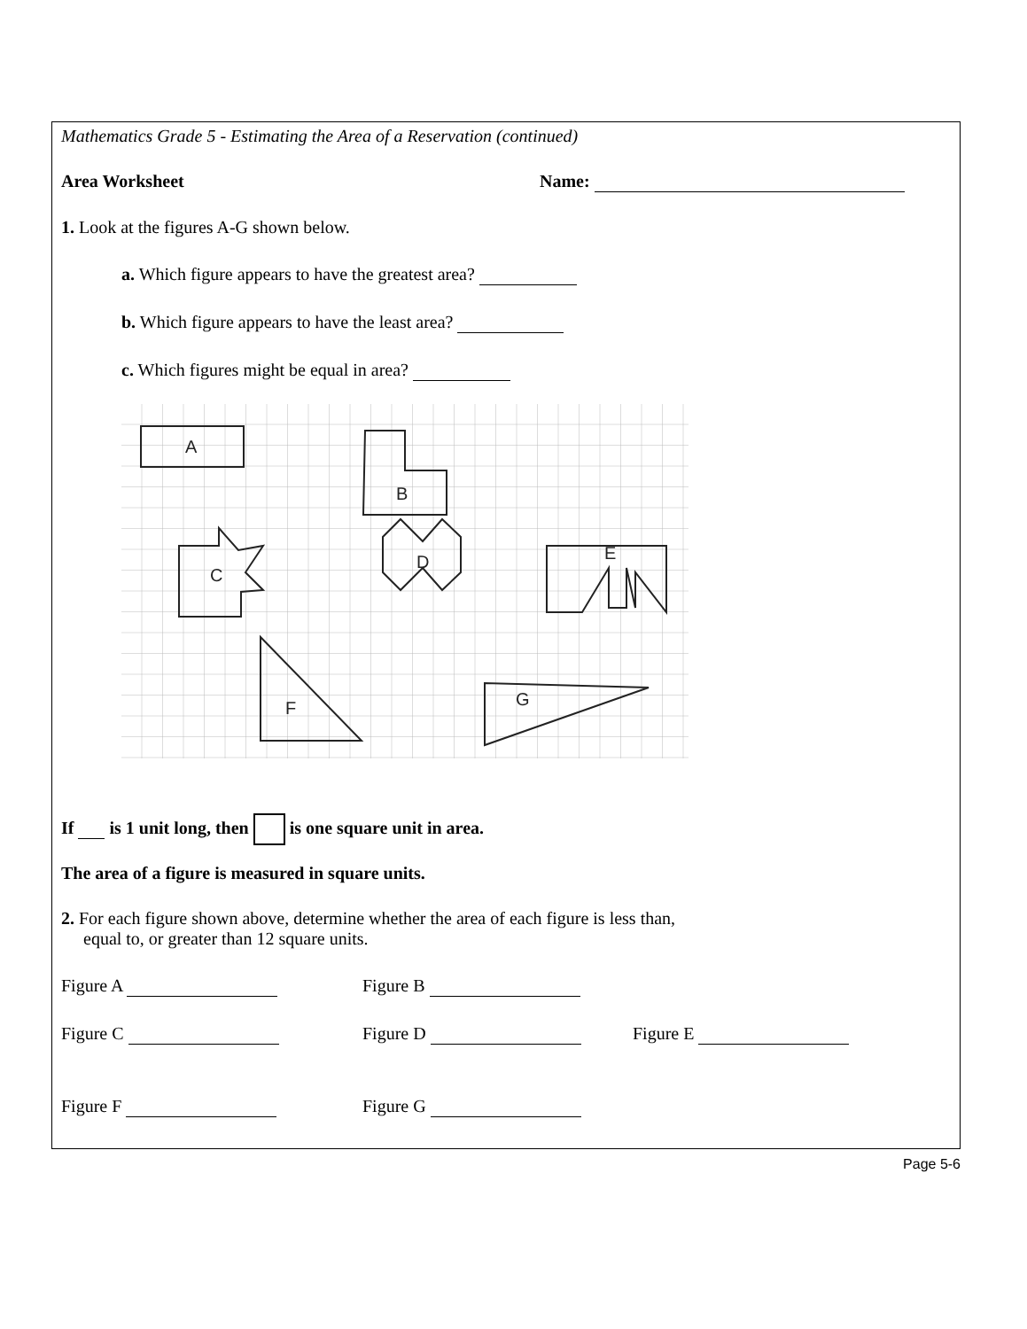Mathematics Grade 5 - Estimating the Area of a Reservation (continued)
Area Worksheet Name:
1. Look at the figures A-G shown below.
a. Which figure appears to have the greatest area?
b. Which figure appears to have the least area?
c. Which figures might be equal in area?
A
B
C
D
E
F
G
If is 1 unit long, then is one square unit in area.
The area of a figure is measured in square units.
2. For each figure shown above, determine whether the area of each figure is less than,
equal to, or greater than 12 square units.
Figure A Figure B
Figure C Figure D Figure E
Figure F Figure G
Page 5-6